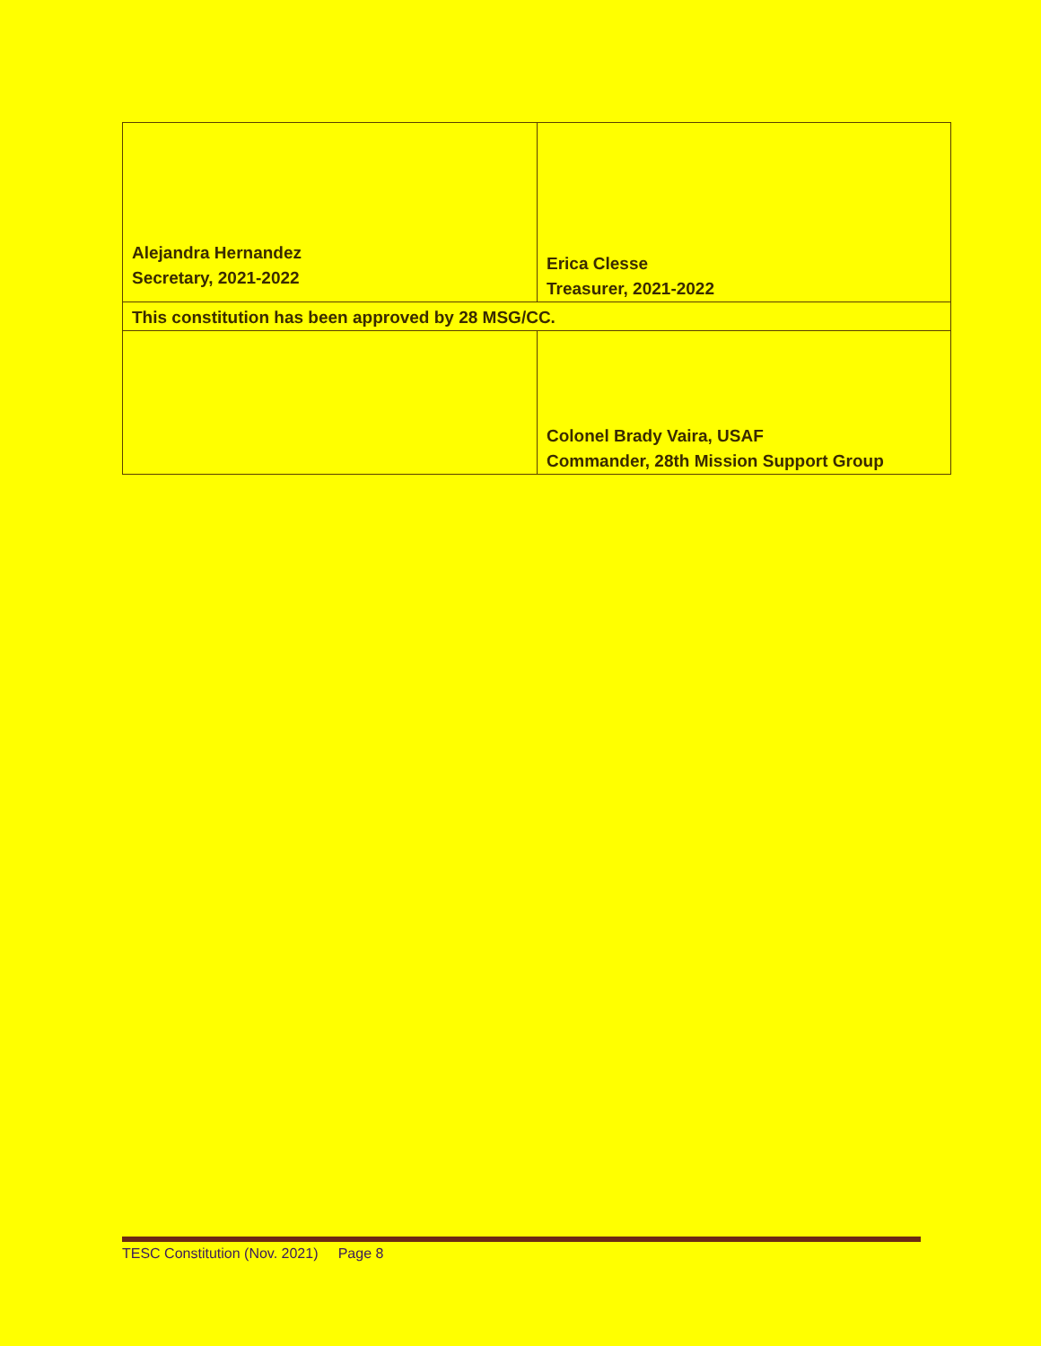| Alejandra Hernandez Secretary, 2021-2022 | Erica Clesse Treasurer, 2021-2022 |
| This constitution has been approved by 28 MSG/CC. | |
| | Colonel Brady Vaira, USAF Commander, 28th Mission Support Group |
TESC Constitution (Nov. 2021) Page 8